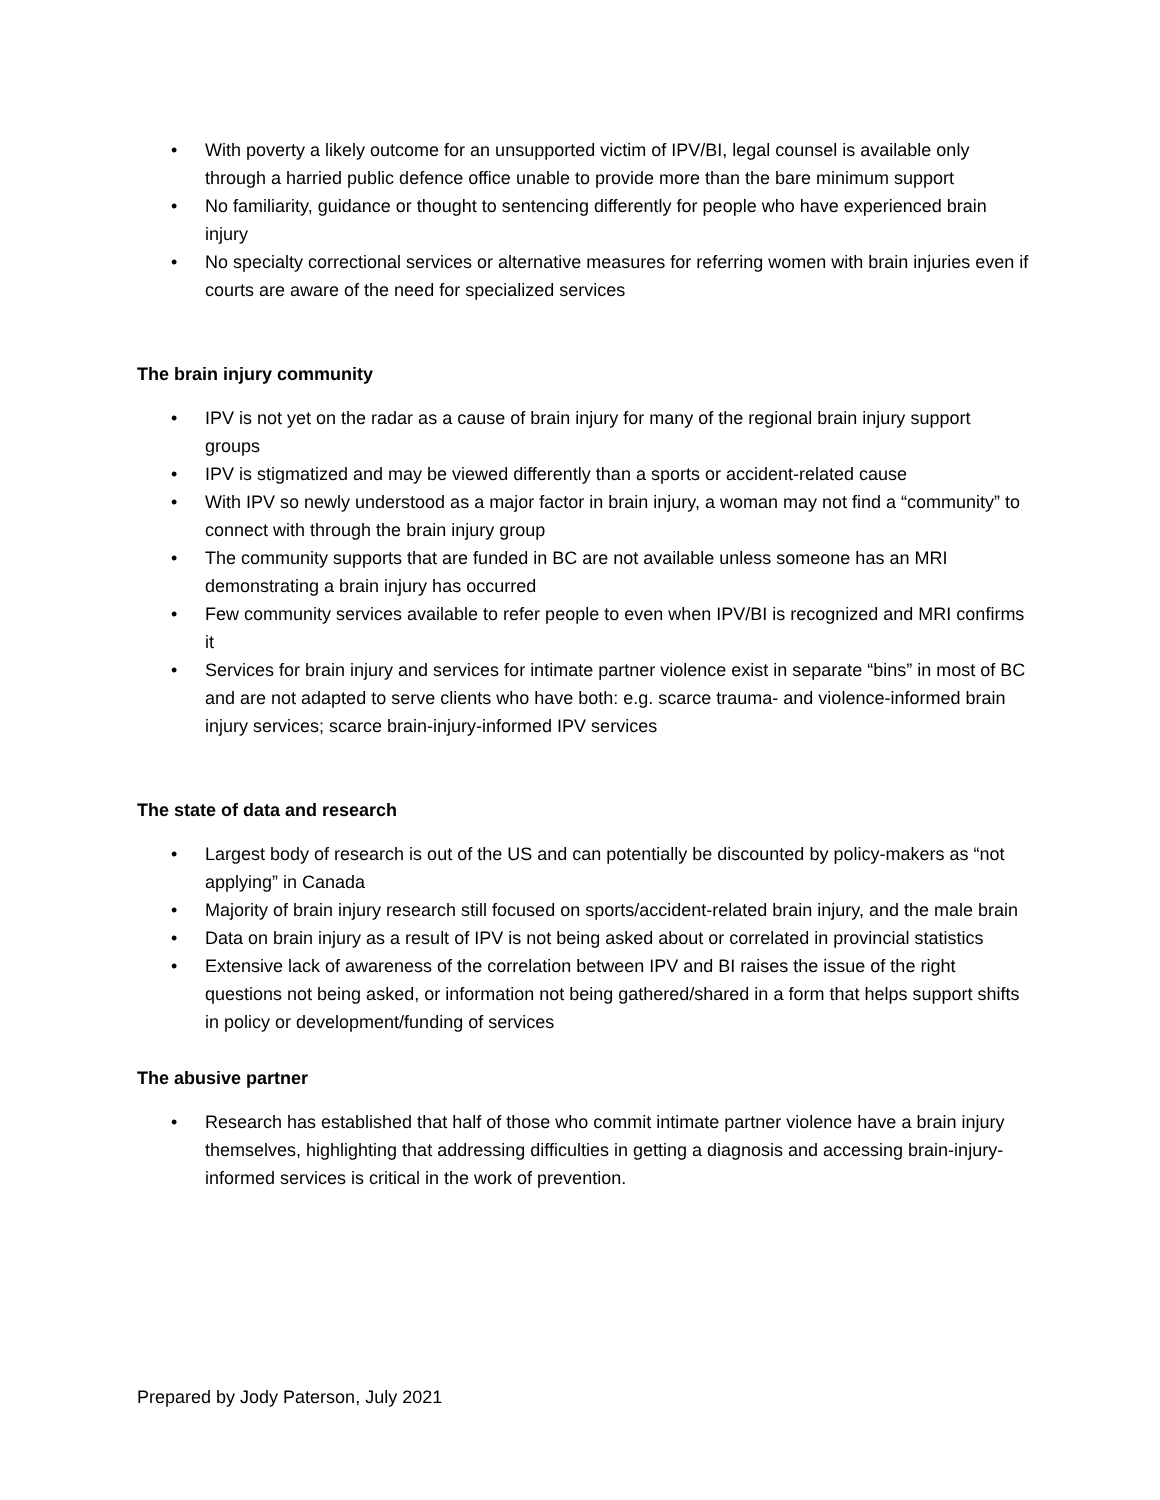• With poverty a likely outcome for an unsupported victim of IPV/BI, legal counsel is available only through a harried public defence office unable to provide more than the bare minimum support
• No familiarity, guidance or thought to sentencing differently for people who have experienced brain injury
• No specialty correctional services or alternative measures for referring women with brain injuries even if courts are aware of the need for specialized services
The brain injury community
• IPV is not yet on the radar as a cause of brain injury for many of the regional brain injury support groups
• IPV is stigmatized and may be viewed differently than a sports or accident-related cause
• With IPV so newly understood as a major factor in brain injury, a woman may not find a “community” to connect with through the brain injury group
• The community supports that are funded in BC are not available unless someone has an MRI demonstrating a brain injury has occurred
• Few community services available to refer people to even when IPV/BI is recognized and MRI confirms it
• Services for brain injury and services for intimate partner violence exist in separate “bins” in most of BC and are not adapted to serve clients who have both: e.g. scarce trauma- and violence-informed brain injury services; scarce brain-injury-informed IPV services
The state of data and research
• Largest body of research is out of the US and can potentially be discounted by policy-makers as “not applying” in Canada
• Majority of brain injury research still focused on sports/accident-related brain injury, and the male brain
• Data on brain injury as a result of IPV is not being asked about or correlated in provincial statistics
• Extensive lack of awareness of the correlation between IPV and BI raises the issue of the right questions not being asked, or information not being gathered/shared in a form that helps support shifts in policy or development/funding of services
The abusive partner
• Research has established that half of those who commit intimate partner violence have a brain injury themselves, highlighting that addressing difficulties in getting a diagnosis and accessing brain-injury-informed services is critical in the work of prevention.
Prepared by Jody Paterson, July 2021